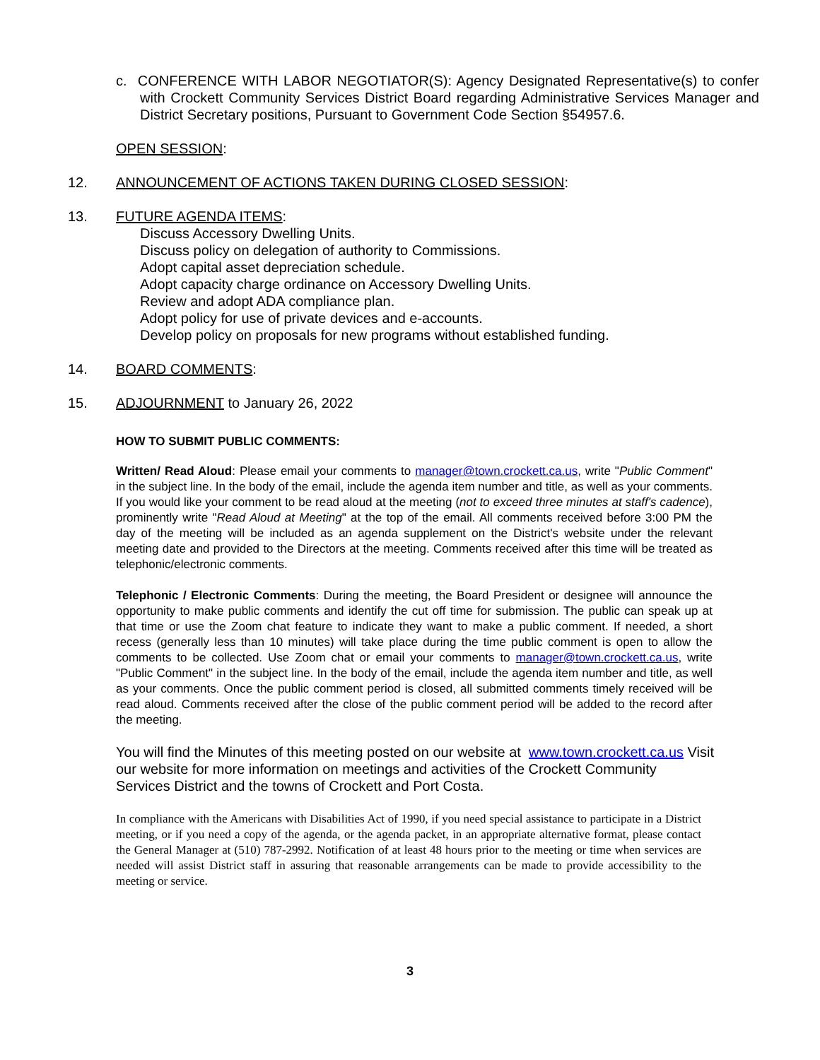c. CONFERENCE WITH LABOR NEGOTIATOR(S): Agency Designated Representative(s) to confer with Crockett Community Services District Board regarding Administrative Services Manager and District Secretary positions, Pursuant to Government Code Section §54957.6.
OPEN SESSION:
12.
ANNOUNCEMENT OF ACTIONS TAKEN DURING CLOSED SESSION:
13.
FUTURE AGENDA ITEMS:
Discuss Accessory Dwelling Units.
Discuss policy on delegation of authority to Commissions.
Adopt capital asset depreciation schedule.
Adopt capacity charge ordinance on Accessory Dwelling Units.
Review and adopt ADA compliance plan.
Adopt policy for use of private devices and e-accounts.
Develop policy on proposals for new programs without established funding.
14.
BOARD COMMENTS:
15.
ADJOURNMENT to January 26, 2022
HOW TO SUBMIT PUBLIC COMMENTS:
Written/ Read Aloud: Please email your comments to manager@town.crockett.ca.us, write "Public Comment" in the subject line. In the body of the email, include the agenda item number and title, as well as your comments. If you would like your comment to be read aloud at the meeting (not to exceed three minutes at staff's cadence), prominently write "Read Aloud at Meeting" at the top of the email. All comments received before 3:00 PM the day of the meeting will be included as an agenda supplement on the District's website under the relevant meeting date and provided to the Directors at the meeting. Comments received after this time will be treated as telephonic/electronic comments.
Telephonic / Electronic Comments: During the meeting, the Board President or designee will announce the opportunity to make public comments and identify the cut off time for submission. The public can speak up at that time or use the Zoom chat feature to indicate they want to make a public comment. If needed, a short recess (generally less than 10 minutes) will take place during the time public comment is open to allow the comments to be collected. Use Zoom chat or email your comments to manager@town.crockett.ca.us, write "Public Comment" in the subject line. In the body of the email, include the agenda item number and title, as well as your comments. Once the public comment period is closed, all submitted comments timely received will be read aloud. Comments received after the close of the public comment period will be added to the record after the meeting.
You will find the Minutes of this meeting posted on our website at www.town.crockett.ca.us Visit our website for more information on meetings and activities of the Crockett Community Services District and the towns of Crockett and Port Costa.
In compliance with the Americans with Disabilities Act of 1990, if you need special assistance to participate in a District meeting, or if you need a copy of the agenda, or the agenda packet, in an appropriate alternative format, please contact the General Manager at (510) 787-2992. Notification of at least 48 hours prior to the meeting or time when services are needed will assist District staff in assuring that reasonable arrangements can be made to provide accessibility to the meeting or service.
3